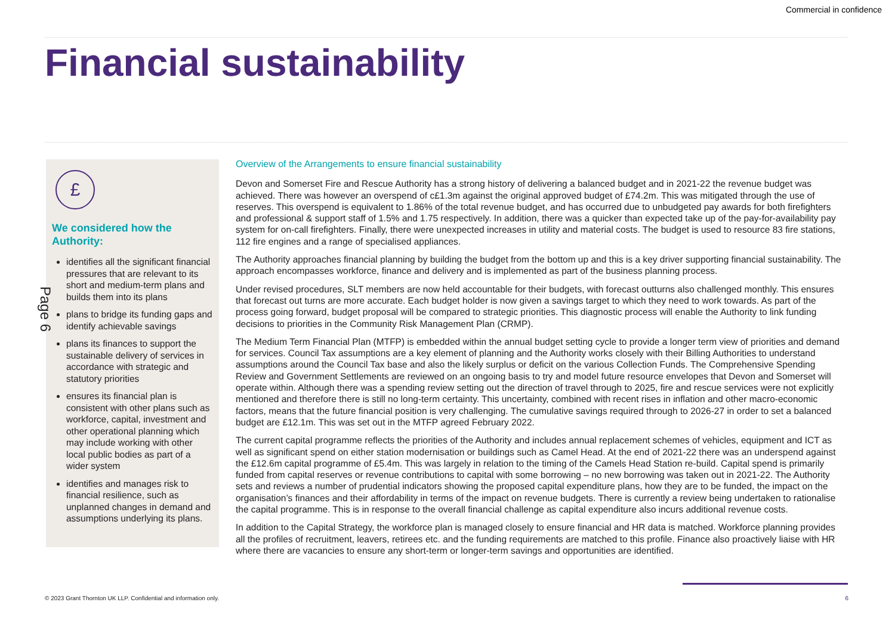Commercial in confidence
Financial sustainability
£
We considered how the Authority:
identifies all the significant financial pressures that are relevant to its short and medium-term plans and builds them into its plans
plans to bridge its funding gaps and identify achievable savings
plans its finances to support the sustainable delivery of services in accordance with strategic and statutory priorities
ensures its financial plan is consistent with other plans such as workforce, capital, investment and other operational planning which may include working with other local public bodies as part of a wider system
identifies and manages risk to financial resilience, such as unplanned changes in demand and assumptions underlying its plans.
Page 6
Overview of the Arrangements to ensure financial sustainability
Devon and Somerset Fire and Rescue Authority has a strong history of delivering a balanced budget and in 2021-22 the revenue budget was achieved. There was however an overspend of c£1.3m against the original approved budget of £74.2m. This was mitigated through the use of reserves. This overspend is equivalent to 1.86% of the total revenue budget, and has occurred due to unbudgeted pay awards for both firefighters and professional & support staff of 1.5% and 1.75 respectively. In addition, there was a quicker than expected take up of the pay-for-availability pay system for on-call firefighters. Finally, there were unexpected increases in utility and material costs. The budget is used to resource 83 fire stations, 112 fire engines and a range of specialised appliances.
The Authority approaches financial planning by building the budget from the bottom up and this is a key driver supporting financial sustainability. The approach encompasses workforce, finance and delivery and is implemented as part of the business planning process.
Under revised procedures, SLT members are now held accountable for their budgets, with forecast outturns also challenged monthly. This ensures that forecast out turns are more accurate. Each budget holder is now given a savings target to which they need to work towards. As part of the process going forward, budget proposal will be compared to strategic priorities. This diagnostic process will enable the Authority to link funding decisions to priorities in the Community Risk Management Plan (CRMP).
The Medium Term Financial Plan (MTFP) is embedded within the annual budget setting cycle to provide a longer term view of priorities and demand for services. Council Tax assumptions are a key element of planning and the Authority works closely with their Billing Authorities to understand assumptions around the Council Tax base and also the likely surplus or deficit on the various Collection Funds. The Comprehensive Spending Review and Government Settlements are reviewed on an ongoing basis to try and model future resource envelopes that Devon and Somerset will operate within. Although there was a spending review setting out the direction of travel through to 2025, fire and rescue services were not explicitly mentioned and therefore there is still no long-term certainty. This uncertainty, combined with recent rises in inflation and other macro-economic factors, means that the future financial position is very challenging. The cumulative savings required through to 2026-27 in order to set a balanced budget are £12.1m. This was set out in the MTFP agreed February 2022.
The current capital programme reflects the priorities of the Authority and includes annual replacement schemes of vehicles, equipment and ICT as well as significant spend on either station modernisation or buildings such as Camel Head. At the end of 2021-22 there was an underspend against the £12.6m capital programme of £5.4m. This was largely in relation to the timing of the Camels Head Station re-build. Capital spend is primarily funded from capital reserves or revenue contributions to capital with some borrowing – no new borrowing was taken out in 2021-22. The Authority sets and reviews a number of prudential indicators showing the proposed capital expenditure plans, how they are to be funded, the impact on the organisation’s finances and their affordability in terms of the impact on revenue budgets. There is currently a review being undertaken to rationalise the capital programme. This is in response to the overall financial challenge as capital expenditure also incurs additional revenue costs.
In addition to the Capital Strategy, the workforce plan is managed closely to ensure financial and HR data is matched. Workforce planning provides all the profiles of recruitment, leavers, retirees etc. and the funding requirements are matched to this profile. Finance also proactively liaise with HR where there are vacancies to ensure any short-term or longer-term savings and opportunities are identified.
© 2023 Grant Thornton UK LLP. Confidential and information only.
6